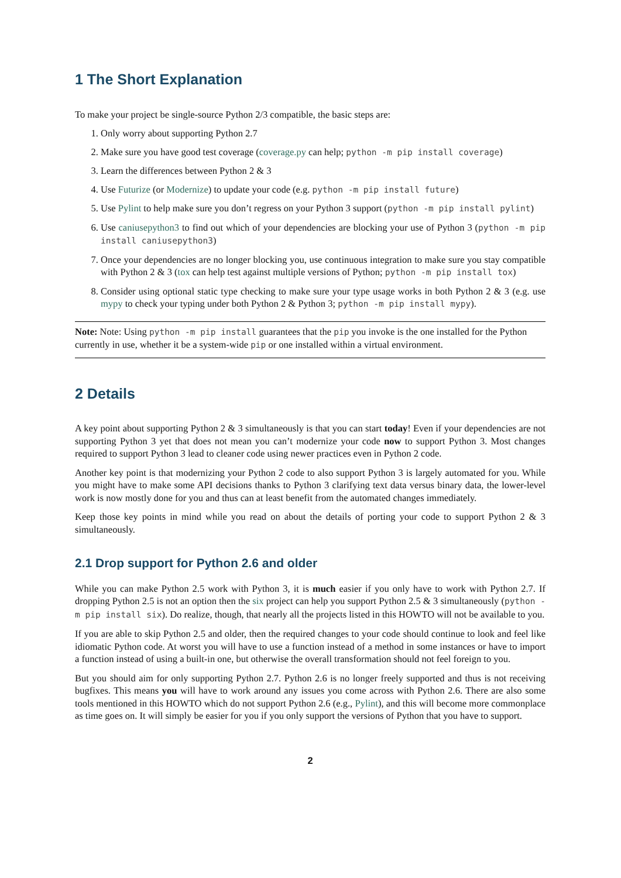1 The Short Explanation
To make your project be single-source Python 2/3 compatible, the basic steps are:
1. Only worry about supporting Python 2.7
2. Make sure you have good test coverage (coverage.py can help; python -m pip install coverage)
3. Learn the differences between Python 2 & 3
4. Use Futurize (or Modernize) to update your code (e.g. python -m pip install future)
5. Use Pylint to help make sure you don’t regress on your Python 3 support (python -m pip install pylint)
6. Use caniusepython3 to find out which of your dependencies are blocking your use of Python 3 (python -m pip install caniusepython3)
7. Once your dependencies are no longer blocking you, use continuous integration to make sure you stay compatible with Python 2 & 3 (tox can help test against multiple versions of Python; python -m pip install tox)
8. Consider using optional static type checking to make sure your type usage works in both Python 2 & 3 (e.g. use mypy to check your typing under both Python 2 & Python 3; python -m pip install mypy).
Note: Note: Using python -m pip install guarantees that the pip you invoke is the one installed for the Python currently in use, whether it be a system-wide pip or one installed within a virtual environment.
2 Details
A key point about supporting Python 2 & 3 simultaneously is that you can start today! Even if your dependencies are not supporting Python 3 yet that does not mean you can’t modernize your code now to support Python 3. Most changes required to support Python 3 lead to cleaner code using newer practices even in Python 2 code.
Another key point is that modernizing your Python 2 code to also support Python 3 is largely automated for you. While you might have to make some API decisions thanks to Python 3 clarifying text data versus binary data, the lower-level work is now mostly done for you and thus can at least benefit from the automated changes immediately.
Keep those key points in mind while you read on about the details of porting your code to support Python 2 & 3 simultaneously.
2.1 Drop support for Python 2.6 and older
While you can make Python 2.5 work with Python 3, it is much easier if you only have to work with Python 2.7. If dropping Python 2.5 is not an option then the six project can help you support Python 2.5 & 3 simultaneously (python -m pip install six). Do realize, though, that nearly all the projects listed in this HOWTO will not be available to you.
If you are able to skip Python 2.5 and older, then the required changes to your code should continue to look and feel like idiomatic Python code. At worst you will have to use a function instead of a method in some instances or have to import a function instead of using a built-in one, but otherwise the overall transformation should not feel foreign to you.
But you should aim for only supporting Python 2.7. Python 2.6 is no longer freely supported and thus is not receiving bugfixes. This means you will have to work around any issues you come across with Python 2.6. There are also some tools mentioned in this HOWTO which do not support Python 2.6 (e.g., Pylint), and this will become more commonplace as time goes on. It will simply be easier for you if you only support the versions of Python that you have to support.
2